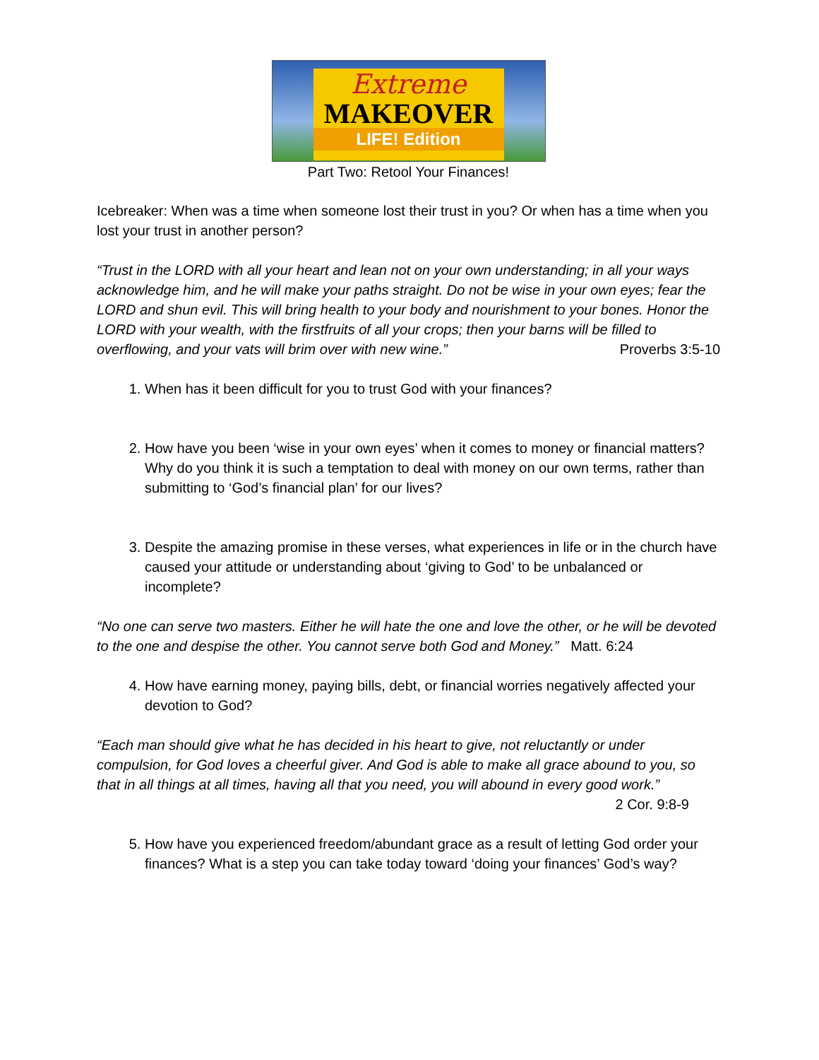Extreme
MAKEOVER
LIFE! Edition
Part Two: Retool Your Finances!
Icebreaker: When was a time when someone lost their trust in you? Or when has a time when you lost your trust in another person?
“Trust in the LORD with all your heart and lean not on your own understanding; in all your ways acknowledge him, and he will make your paths straight. Do not be wise in your own eyes; fear the LORD and shun evil. This will bring health to your body and nourishment to your bones. Honor the LORD with your wealth, with the firstfruits of all your crops; then your barns will be filled to overflowing, and your vats will brim over with new wine.” Proverbs 3:5-10
1. When has it been difficult for you to trust God with your finances?
2. How have you been ‘wise in your own eyes’ when it comes to money or financial matters? Why do you think it is such a temptation to deal with money on our own terms, rather than submitting to ‘God’s financial plan’ for our lives?
3. Despite the amazing promise in these verses, what experiences in life or in the church have caused your attitude or understanding about ‘giving to God’ to be unbalanced or incomplete?
“No one can serve two masters. Either he will hate the one and love the other, or he will be devoted to the one and despise the other. You cannot serve both God and Money.” Matt. 6:24
4. How have earning money, paying bills, debt, or financial worries negatively affected your devotion to God?
“Each man should give what he has decided in his heart to give, not reluctantly or under compulsion, for God loves a cheerful giver. And God is able to make all grace abound to you, so that in all things at all times, having all that you need, you will abound in every good work.”
2 Cor. 9:8-9
5. How have you experienced freedom/abundant grace as a result of letting God order your finances? What is a step you can take today toward ‘doing your finances’ God’s way?